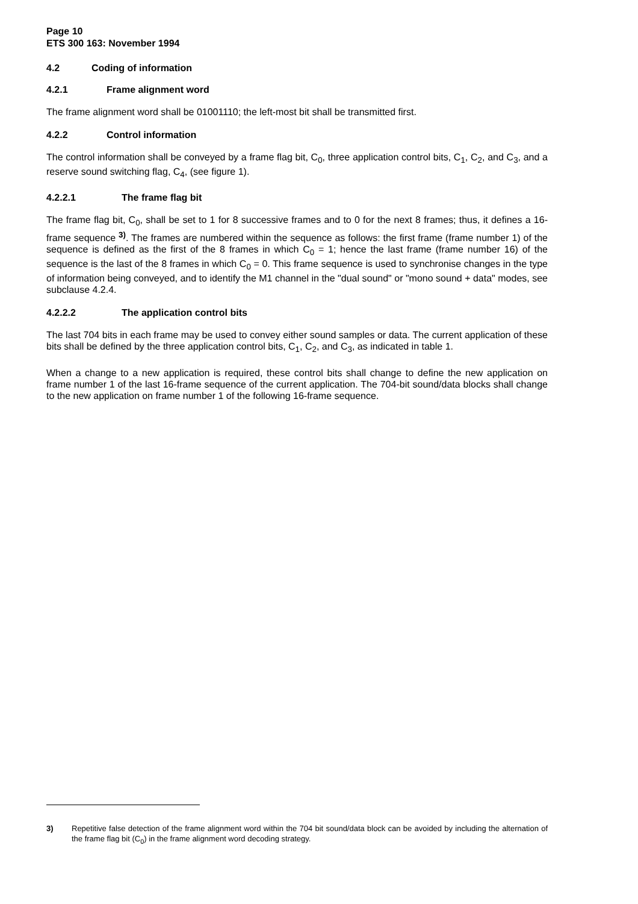Page 10
ETS 300 163: November 1994
4.2 Coding of information
4.2.1 Frame alignment word
The frame alignment word shall be 01001110; the left-most bit shall be transmitted first.
4.2.2 Control information
The control information shall be conveyed by a frame flag bit, C<sub>0</sub>, three application control bits, C<sub>1</sub>, C<sub>2</sub>, and C<sub>3</sub>, and a reserve sound switching flag, C<sub>4</sub>, (see figure 1).
4.2.2.1 The frame flag bit
The frame flag bit, C<sub>0</sub>, shall be set to 1 for 8 successive frames and to 0 for the next 8 frames; thus, it defines a 16-frame sequence <sup>3)</sup>. The frames are numbered within the sequence as follows: the first frame (frame number 1) of the sequence is defined as the first of the 8 frames in which C<sub>0</sub> = 1; hence the last frame (frame number 16) of the sequence is the last of the 8 frames in which C<sub>0</sub> = 0. This frame sequence is used to synchronise changes in the type of information being conveyed, and to identify the M1 channel in the "dual sound" or "mono sound + data" modes, see subclause 4.2.4.
4.2.2.2 The application control bits
The last 704 bits in each frame may be used to convey either sound samples or data. The current application of these bits shall be defined by the three application control bits, C<sub>1</sub>, C<sub>2</sub>, and C<sub>3</sub>, as indicated in table 1.
When a change to a new application is required, these control bits shall change to define the new application on frame number 1 of the last 16-frame sequence of the current application. The 704-bit sound/data blocks shall change to the new application on frame number 1 of the following 16-frame sequence.
| 3) | Repetitive false detection of the frame alignment word within the 704 bit sound/data block can be avoided by including the alternation of the frame flag bit (C<sub>0</sub>) in the frame alignment word decoding strategy. |